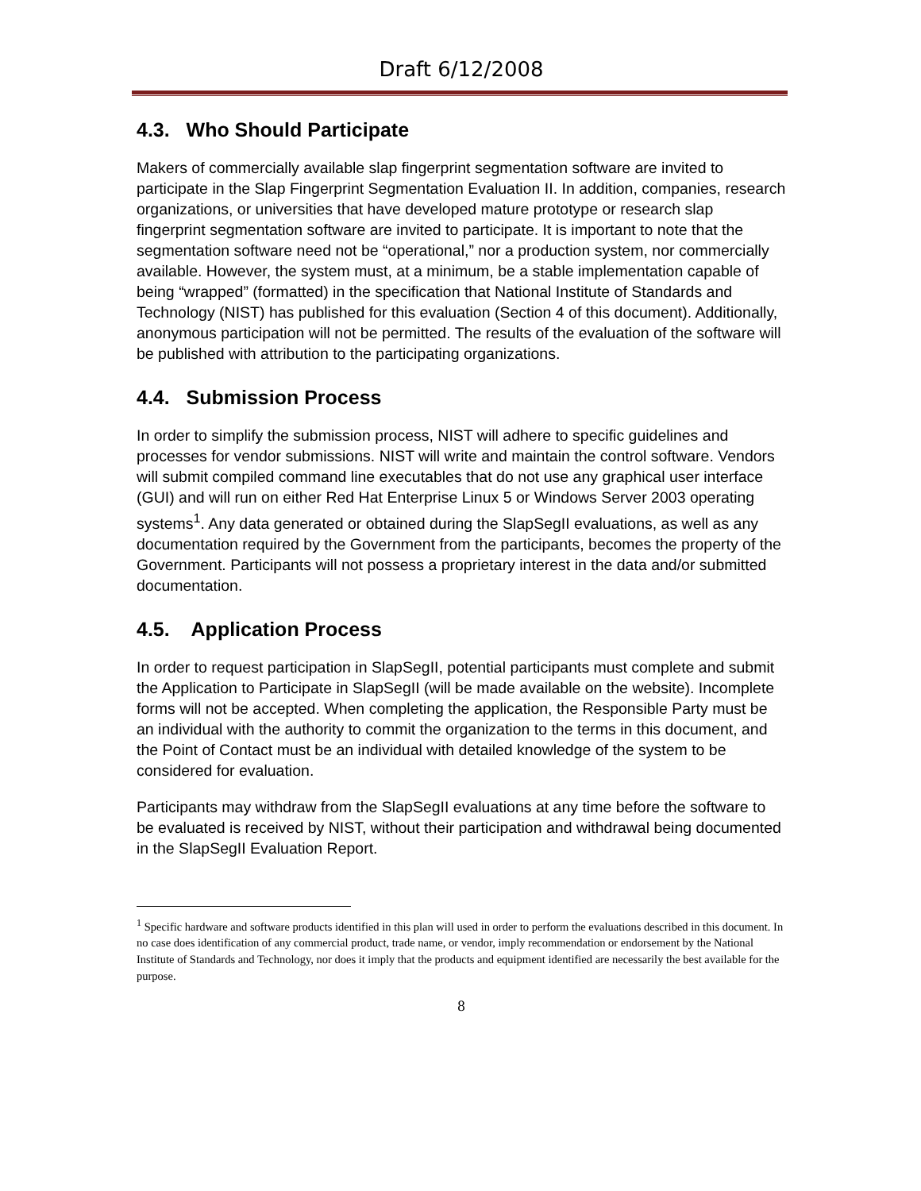Draft 6/12/2008
4.3. Who Should Participate
Makers of commercially available slap fingerprint segmentation software are invited to participate in the Slap Fingerprint Segmentation Evaluation II. In addition, companies, research organizations, or universities that have developed mature prototype or research slap fingerprint segmentation software are invited to participate. It is important to note that the segmentation software need not be “operational,” nor a production system, nor commercially available. However, the system must, at a minimum, be a stable implementation capable of being “wrapped” (formatted) in the specification that National Institute of Standards and Technology (NIST) has published for this evaluation (Section 4 of this document). Additionally, anonymous participation will not be permitted. The results of the evaluation of the software will be published with attribution to the participating organizations.
4.4. Submission Process
In order to simplify the submission process, NIST will adhere to specific guidelines and processes for vendor submissions. NIST will write and maintain the control software. Vendors will submit compiled command line executables that do not use any graphical user interface (GUI) and will run on either Red Hat Enterprise Linux 5 or Windows Server 2003 operating systems<sup>1</sup>. Any data generated or obtained during the SlapSegII evaluations, as well as any documentation required by the Government from the participants, becomes the property of the Government. Participants will not possess a proprietary interest in the data and/or submitted documentation.
4.5. Application Process
In order to request participation in SlapSegII, potential participants must complete and submit the Application to Participate in SlapSegII (will be made available on the website). Incomplete forms will not be accepted. When completing the application, the Responsible Party must be an individual with the authority to commit the organization to the terms in this document, and the Point of Contact must be an individual with detailed knowledge of the system to be considered for evaluation.
Participants may withdraw from the SlapSegII evaluations at any time before the software to be evaluated is received by NIST, without their participation and withdrawal being documented in the SlapSegII Evaluation Report.
<sup>1</sup> Specific hardware and software products identified in this plan will used in order to perform the evaluations described in this document. In no case does identification of any commercial product, trade name, or vendor, imply recommendation or endorsement by the National Institute of Standards and Technology, nor does it imply that the products and equipment identified are necessarily the best available for the purpose.
8